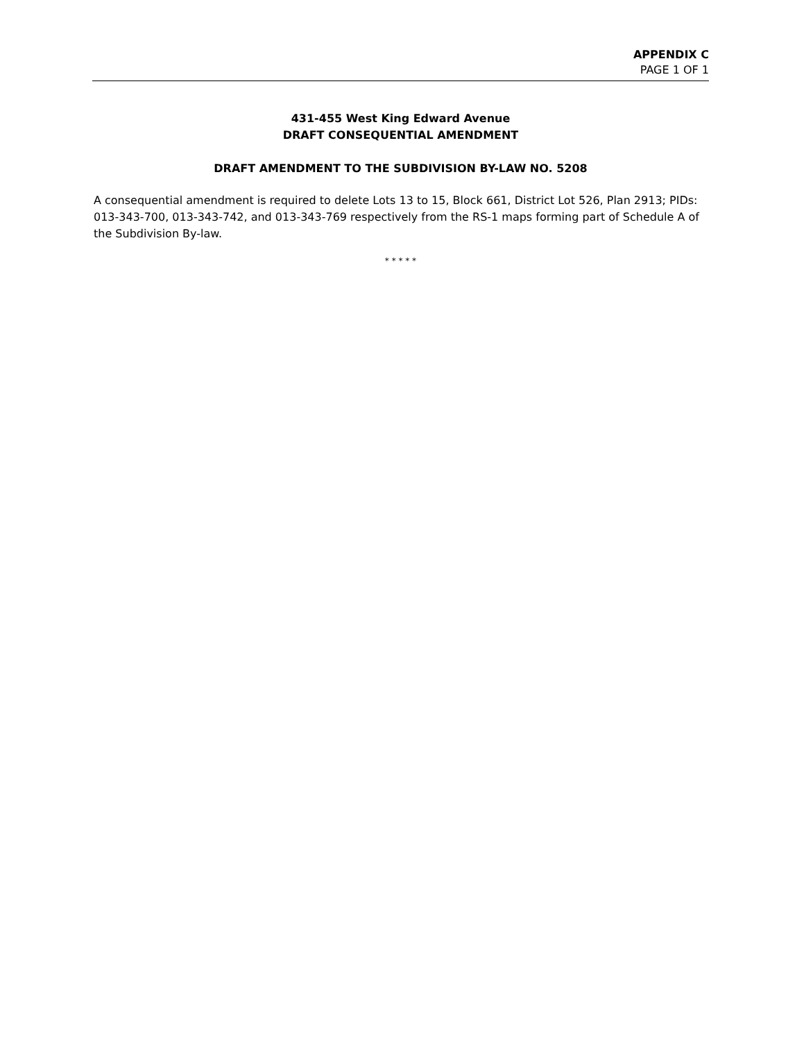APPENDIX C
PAGE 1 OF 1
431-455 West King Edward Avenue
DRAFT CONSEQUENTIAL AMENDMENT
DRAFT AMENDMENT TO THE SUBDIVISION BY-LAW NO. 5208
A consequential amendment is required to delete Lots 13 to 15, Block 661, District Lot 526, Plan 2913; PIDs: 013-343-700, 013-343-742, and 013-343-769 respectively from the RS-1 maps forming part of Schedule A of the Subdivision By-law.
* * * * *